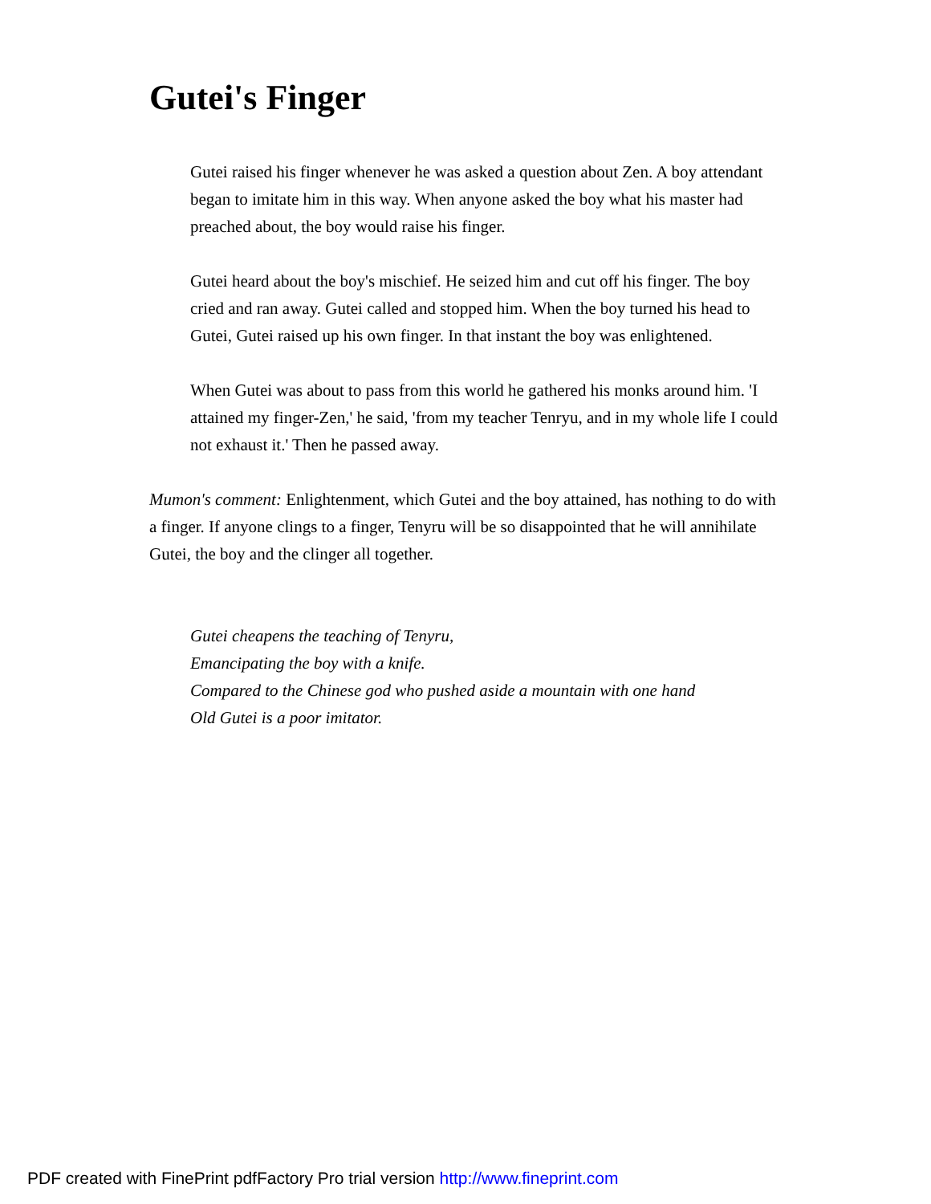Gutei's Finger
Gutei raised his finger whenever he was asked a question about Zen. A boy attendant began to imitate him in this way. When anyone asked the boy what his master had preached about, the boy would raise his finger.
Gutei heard about the boy's mischief. He seized him and cut off his finger. The boy cried and ran away. Gutei called and stopped him. When the boy turned his head to Gutei, Gutei raised up his own finger. In that instant the boy was enlightened.
When Gutei was about to pass from this world he gathered his monks around him. 'I attained my finger-Zen,' he said, 'from my teacher Tenryu, and in my whole life I could not exhaust it.' Then he passed away.
Mumon's comment: Enlightenment, which Gutei and the boy attained, has nothing to do with a finger. If anyone clings to a finger, Tenyru will be so disappointed that he will annihilate Gutei, the boy and the clinger all together.
Gutei cheapens the teaching of Tenyru,
Emancipating the boy with a knife.
Compared to the Chinese god who pushed aside a mountain with one hand
Old Gutei is a poor imitator.
PDF created with FinePrint pdfFactory Pro trial version http://www.fineprint.com